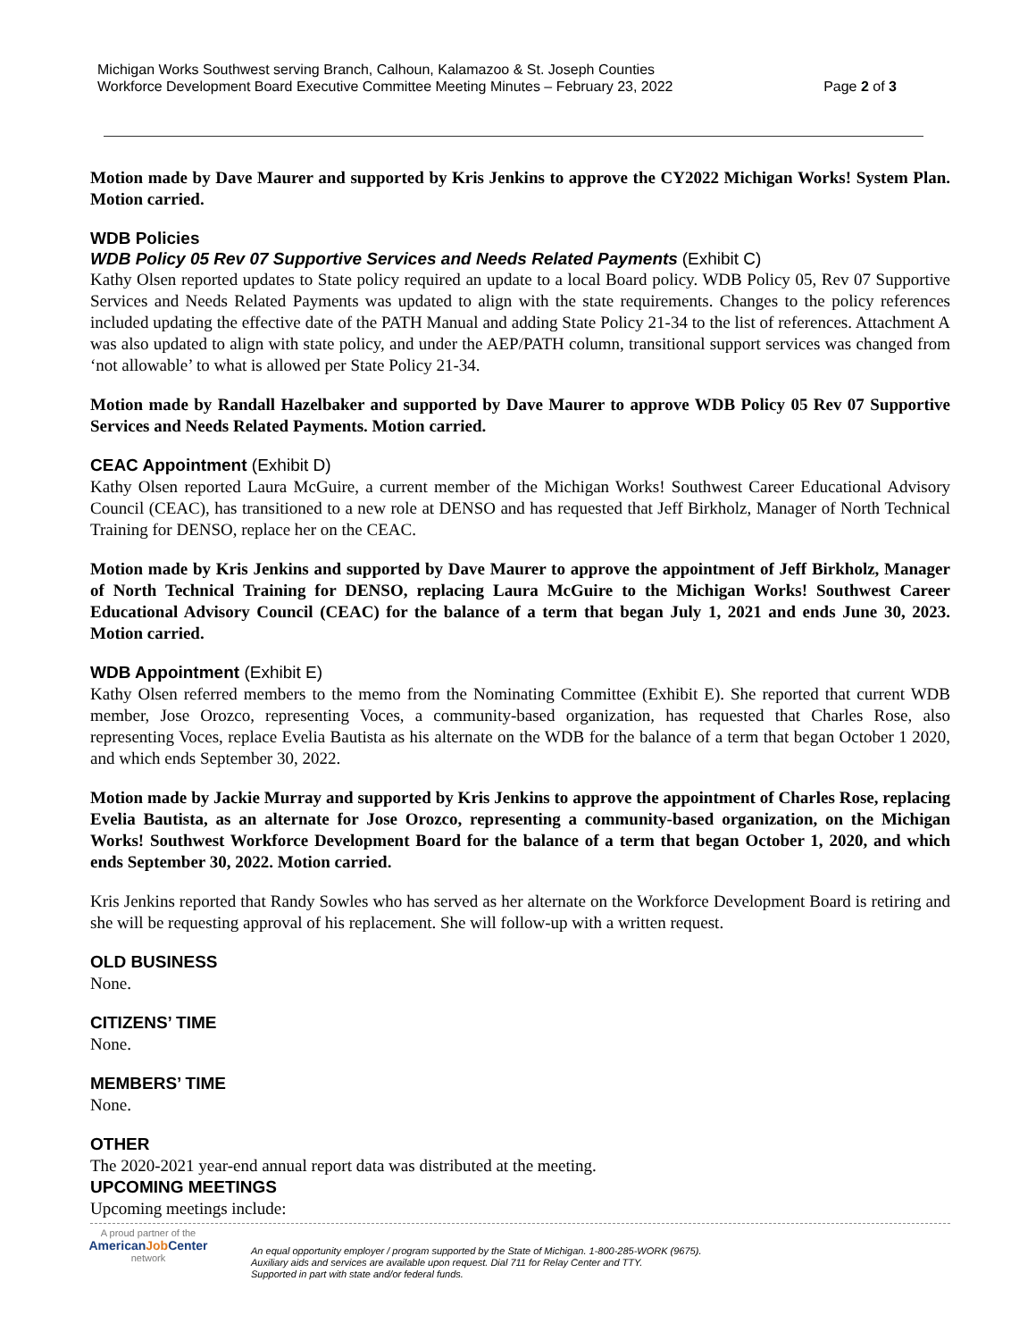Michigan Works Southwest serving Branch, Calhoun, Kalamazoo & St. Joseph Counties
Workforce Development Board Executive Committee Meeting Minutes – February 23, 2022 Page 2 of 3
Motion made by Dave Maurer and supported by Kris Jenkins to approve the CY2022 Michigan Works! System Plan. Motion carried.
WDB Policies
WDB Policy 05 Rev 07 Supportive Services and Needs Related Payments (Exhibit C)
Kathy Olsen reported updates to State policy required an update to a local Board policy. WDB Policy 05, Rev 07 Supportive Services and Needs Related Payments was updated to align with the state requirements. Changes to the policy references included updating the effective date of the PATH Manual and adding State Policy 21-34 to the list of references. Attachment A was also updated to align with state policy, and under the AEP/PATH column, transitional support services was changed from ‘not allowable’ to what is allowed per State Policy 21-34.
Motion made by Randall Hazelbaker and supported by Dave Maurer to approve WDB Policy 05 Rev 07 Supportive Services and Needs Related Payments. Motion carried.
CEAC Appointment (Exhibit D)
Kathy Olsen reported Laura McGuire, a current member of the Michigan Works! Southwest Career Educational Advisory Council (CEAC), has transitioned to a new role at DENSO and has requested that Jeff Birkholz, Manager of North Technical Training for DENSO, replace her on the CEAC.
Motion made by Kris Jenkins and supported by Dave Maurer to approve the appointment of Jeff Birkholz, Manager of North Technical Training for DENSO, replacing Laura McGuire to the Michigan Works! Southwest Career Educational Advisory Council (CEAC) for the balance of a term that began July 1, 2021 and ends June 30, 2023. Motion carried.
WDB Appointment (Exhibit E)
Kathy Olsen referred members to the memo from the Nominating Committee (Exhibit E). She reported that current WDB member, Jose Orozco, representing Voces, a community-based organization, has requested that Charles Rose, also representing Voces, replace Evelia Bautista as his alternate on the WDB for the balance of a term that began October 1 2020, and which ends September 30, 2022.
Motion made by Jackie Murray and supported by Kris Jenkins to approve the appointment of Charles Rose, replacing Evelia Bautista, as an alternate for Jose Orozco, representing a community-based organization, on the Michigan Works! Southwest Workforce Development Board for the balance of a term that began October 1, 2020, and which ends September 30, 2022. Motion carried.
Kris Jenkins reported that Randy Sowles who has served as her alternate on the Workforce Development Board is retiring and she will be requesting approval of his replacement. She will follow-up with a written request.
OLD BUSINESS
None.
CITIZENS’ TIME
None.
MEMBERS’ TIME
None.
OTHER
The 2020-2021 year-end annual report data was distributed at the meeting.
UPCOMING MEETINGS
Upcoming meetings include:
A proud partner of the
AmericanJob Center
network
An equal opportunity employer / program supported by the State of Michigan. 1-800-285-WORK (9675).
Auxiliary aids and services are available upon request. Dial 711 for Relay Center and TTY.
Supported in part with state and/or federal funds.